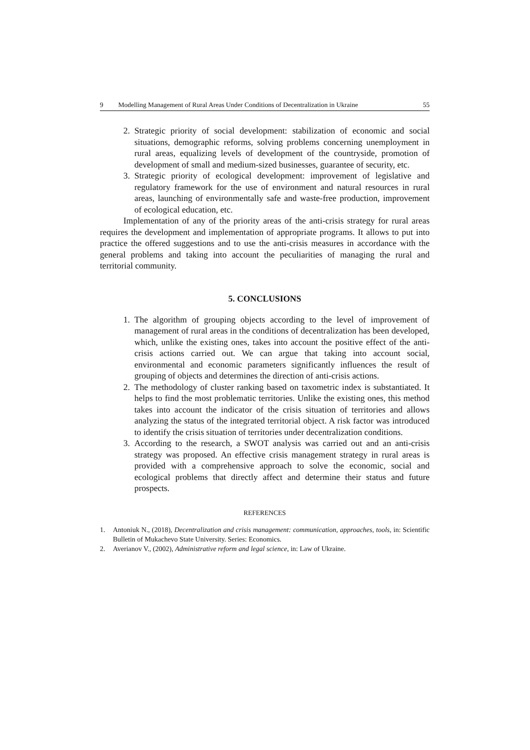9 Modelling Management of Rural Areas Under Conditions of Decentralization in Ukraine 55
2. Strategic priority of social development: stabilization of economic and social situations, demographic reforms, solving problems concerning unemployment in rural areas, equalizing levels of development of the countryside, promotion of development of small and medium-sized businesses, guarantee of security, etc.
3. Strategic priority of ecological development: improvement of legislative and regulatory framework for the use of environment and natural resources in rural areas, launching of environmentally safe and waste-free production, improvement of ecological education, etc.
Implementation of any of the priority areas of the anti-crisis strategy for rural areas requires the development and implementation of appropriate programs. It allows to put into practice the offered suggestions and to use the anti-crisis measures in accordance with the general problems and taking into account the peculiarities of managing the rural and territorial community.
5. CONCLUSIONS
1. The algorithm of grouping objects according to the level of improvement of management of rural areas in the conditions of decentralization has been developed, which, unlike the existing ones, takes into account the positive effect of the anti-crisis actions carried out. We can argue that taking into account social, environmental and economic parameters significantly influences the result of grouping of objects and determines the direction of anti-crisis actions.
2. The methodology of cluster ranking based on taxometric index is substantiated. It helps to find the most problematic territories. Unlike the existing ones, this method takes into account the indicator of the crisis situation of territories and allows analyzing the status of the integrated territorial object. A risk factor was introduced to identify the crisis situation of territories under decentralization conditions.
3. According to the research, a SWOT analysis was carried out and an anti-crisis strategy was proposed. An effective crisis management strategy in rural areas is provided with a comprehensive approach to solve the economic, social and ecological problems that directly affect and determine their status and future prospects.
REFERENCES
1. Antoniuk N., (2018), Decentralization and crisis management: communication, approaches, tools, in: Scientific Bulletin of Mukachevo State University. Series: Economics.
2. Averianov V., (2002), Administrative reform and legal science, in: Law of Ukraine.